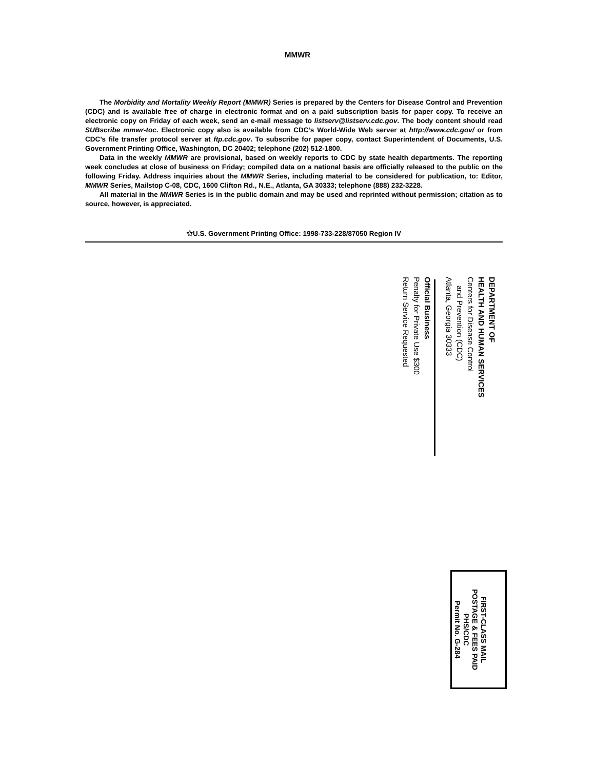MMWR
The Morbidity and Mortality Weekly Report (MMWR) Series is prepared by the Centers for Disease Control and Prevention (CDC) and is available free of charge in electronic format and on a paid subscription basis for paper copy. To receive an electronic copy on Friday of each week, send an e-mail message to listserv@listserv.cdc.gov. The body content should read SUBscribe mmwr-toc. Electronic copy also is available from CDC’s World-Wide Web server at http://www.cdc.gov/ or from CDC’s file transfer protocol server at ftp.cdc.gov. To subscribe for paper copy, contact Superintendent of Documents, U.S. Government Printing Office, Washington, DC 20402; telephone (202) 512-1800.
Data in the weekly MMWR are provisional, based on weekly reports to CDC by state health departments. The reporting week concludes at close of business on Friday; compiled data on a national basis are officially released to the public on the following Friday. Address inquiries about the MMWR Series, including material to be considered for publication, to: Editor, MMWR Series, Mailstop C-08, CDC, 1600 Clifton Rd., N.E., Atlanta, GA 30333; telephone (888) 232-3228.
All material in the MMWR Series is in the public domain and may be used and reprinted without permission; citation as to source, however, is appreciated.
✩U.S. Government Printing Office: 1998-733-228/87050 Region IV
DEPARTMENT OF
HEALTH AND HUMAN SERVICES
Centers for Disease Control
and Prevention (CDC)
Atlanta, Georgia 30333
Official Business
Penalty for Private Use $300
Return Service Requested
FIRST-CLASS MAIL
POSTAGE & FEES PAID
PHS/CDC
Permit No. G-284